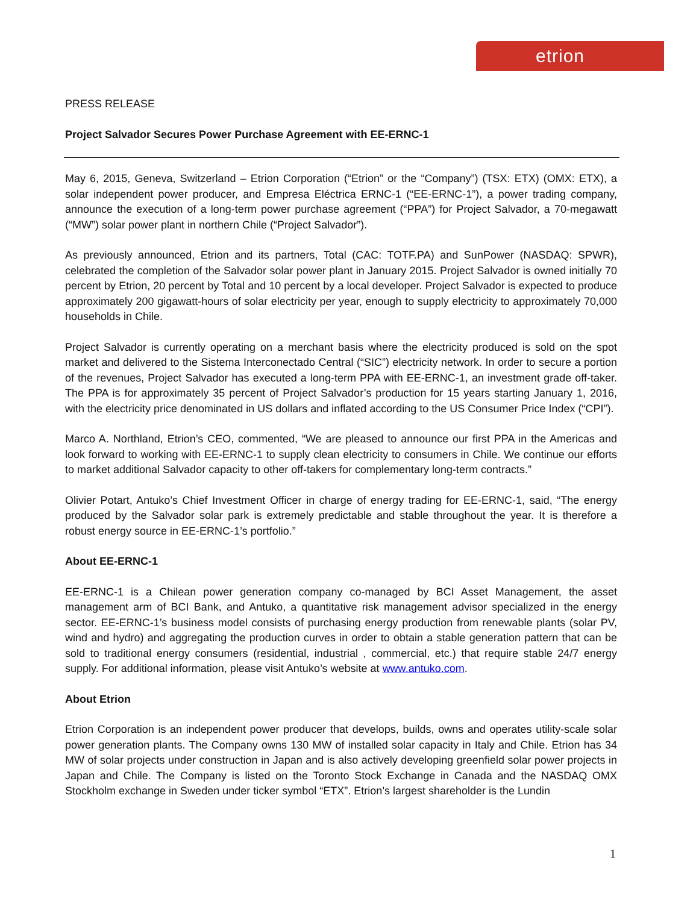etrion
PRESS RELEASE
Project Salvador Secures Power Purchase Agreement with EE-ERNC-1
May 6, 2015, Geneva, Switzerland – Etrion Corporation (“Etrion” or the “Company”) (TSX: ETX) (OMX: ETX), a solar independent power producer, and Empresa Eléctrica ERNC-1 (“EE-ERNC-1”), a power trading company, announce the execution of a long-term power purchase agreement (“PPA”) for Project Salvador, a 70-megawatt (“MW”) solar power plant in northern Chile (“Project Salvador”).
As previously announced, Etrion and its partners, Total (CAC: TOTF.PA) and SunPower (NASDAQ: SPWR), celebrated the completion of the Salvador solar power plant in January 2015. Project Salvador is owned initially 70 percent by Etrion, 20 percent by Total and 10 percent by a local developer. Project Salvador is expected to produce approximately 200 gigawatt-hours of solar electricity per year, enough to supply electricity to approximately 70,000 households in Chile.
Project Salvador is currently operating on a merchant basis where the electricity produced is sold on the spot market and delivered to the Sistema Interconectado Central (“SIC”) electricity network. In order to secure a portion of the revenues, Project Salvador has executed a long-term PPA with EE-ERNC-1, an investment grade off-taker. The PPA is for approximately 35 percent of Project Salvador’s production for 15 years starting January 1, 2016, with the electricity price denominated in US dollars and inflated according to the US Consumer Price Index (“CPI”).
Marco A. Northland, Etrion’s CEO, commented, “We are pleased to announce our first PPA in the Americas and look forward to working with EE-ERNC-1 to supply clean electricity to consumers in Chile. We continue our efforts to market additional Salvador capacity to other off-takers for complementary long-term contracts.”
Olivier Potart, Antuko’s Chief Investment Officer in charge of energy trading for EE-ERNC-1, said, “The energy produced by the Salvador solar park is extremely predictable and stable throughout the year. It is therefore a robust energy source in EE-ERNC-1’s portfolio.”
About EE-ERNC-1
EE-ERNC-1 is a Chilean power generation company co-managed by BCI Asset Management, the asset management arm of BCI Bank, and Antuko, a quantitative risk management advisor specialized in the energy sector. EE-ERNC-1’s business model consists of purchasing energy production from renewable plants (solar PV, wind and hydro) and aggregating the production curves in order to obtain a stable generation pattern that can be sold to traditional energy consumers (residential, industrial , commercial, etc.) that require stable 24/7 energy supply. For additional information, please visit Antuko’s website at www.antuko.com.
About Etrion
Etrion Corporation is an independent power producer that develops, builds, owns and operates utility-scale solar power generation plants. The Company owns 130 MW of installed solar capacity in Italy and Chile. Etrion has 34 MW of solar projects under construction in Japan and is also actively developing greenfield solar power projects in Japan and Chile. The Company is listed on the Toronto Stock Exchange in Canada and the NASDAQ OMX Stockholm exchange in Sweden under ticker symbol “ETX”. Etrion’s largest shareholder is the Lundin
1